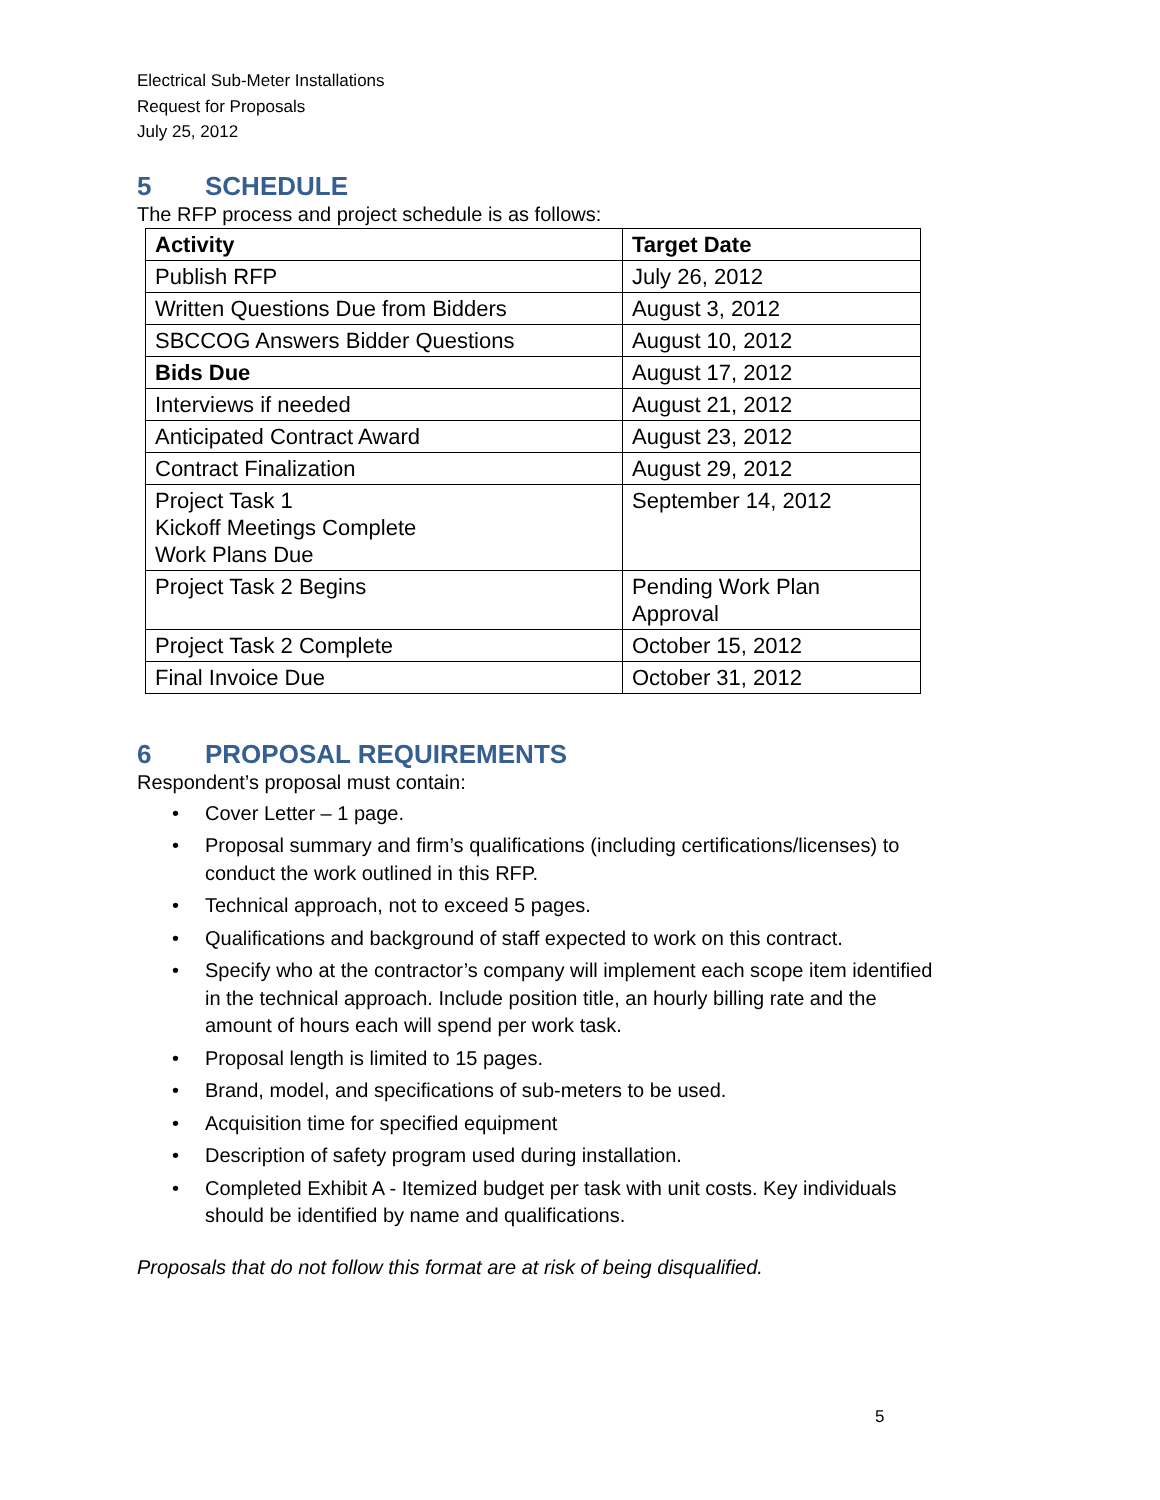Electrical Sub-Meter Installations
Request for Proposals
July 25, 2012
5 SCHEDULE
The RFP process and project schedule is as follows:
| Activity | Target Date |
| --- | --- |
| Publish RFP | July 26, 2012 |
| Written Questions Due from Bidders | August 3, 2012 |
| SBCCOG Answers Bidder Questions | August 10, 2012 |
| Bids Due | August 17, 2012 |
| Interviews if needed | August 21, 2012 |
| Anticipated Contract Award | August 23, 2012 |
| Contract Finalization | August 29, 2012 |
| Project Task 1 Kickoff Meetings Complete Work Plans Due | September 14, 2012 |
| Project Task 2 Begins | Pending Work Plan Approval |
| Project Task 2 Complete | October 15, 2012 |
| Final Invoice Due | October 31, 2012 |
6 PROPOSAL REQUIREMENTS
Respondent’s proposal must contain:
• Cover Letter – 1 page.
• Proposal summary and firm’s qualifications (including certifications/licenses) to conduct the work outlined in this RFP.
• Technical approach, not to exceed 5 pages.
• Qualifications and background of staff expected to work on this contract.
• Specify who at the contractor’s company will implement each scope item identified in the technical approach. Include position title, an hourly billing rate and the amount of hours each will spend per work task.
• Proposal length is limited to 15 pages.
• Brand, model, and specifications of sub-meters to be used.
• Acquisition time for specified equipment
• Description of safety program used during installation.
• Completed Exhibit A - Itemized budget per task with unit costs. Key individuals should be identified by name and qualifications.
Proposals that do not follow this format are at risk of being disqualified.
5